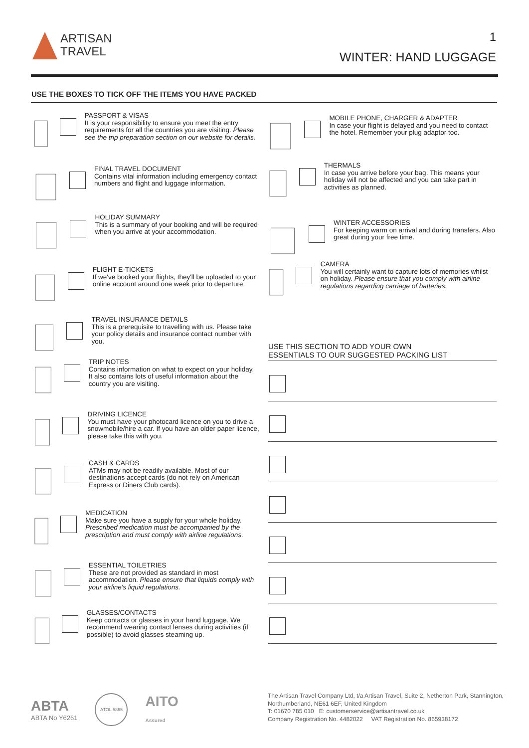ARTISAN
TRAVEL
1
WINTER: HAND LUGGAGE
USE THE BOXES TO TICK OFF THE ITEMS YOU HAVE PACKED
PASSPORT & VISAS
It is your responsibility to ensure you meet the entry requirements for all the countries you are visiting. Please see the trip preparation section on our website for details.
FINAL TRAVEL DOCUMENT
Contains vital information including emergency contact numbers and flight and luggage information.
HOLIDAY SUMMARY
This is a summary of your booking and will be required when you arrive at your accommodation.
FLIGHT E-TICKETS
If we've booked your flights, they'll be uploaded to your online account around one week prior to departure.
TRAVEL INSURANCE DETAILS
This is a prerequisite to travelling with us. Please take your policy details and insurance contact number with you.
TRIP NOTES
Contains information on what to expect on your holiday. It also contains lots of useful information about the country you are visiting.
DRIVING LICENCE
You must have your photocard licence on you to drive a snowmobile/hire a car. If you have an older paper licence, please take this with you.
CASH & CARDS
ATMs may not be readily available. Most of our destinations accept cards (do not rely on American Express or Diners Club cards).
MEDICATION
Make sure you have a supply for your whole holiday. Prescribed medication must be accompanied by the prescription and must comply with airline regulations.
ESSENTIAL TOILETRIES
These are not provided as standard in most accommodation. Please ensure that liquids comply with your airline's liquid regulations.
GLASSES/CONTACTS
Keep contacts or glasses in your hand luggage. We recommend wearing contact lenses during activities (if possible) to avoid glasses steaming up.
MOBILE PHONE, CHARGER & ADAPTER
In case your flight is delayed and you need to contact the hotel. Remember your plug adaptor too.
THERMALS
In case you arrive before your bag. This means your holiday will not be affected and you can take part in activities as planned.
WINTER ACCESSORIES
For keeping warm on arrival and during transfers. Also great during your free time.
CAMERA
You will certainly want to capture lots of memories whilst on holiday. Please ensure that you comply with airline regulations regarding carriage of batteries.
USE THIS SECTION TO ADD YOUR OWN
ESSENTIALS TO OUR SUGGESTED PACKING LIST
ABTA
ABTA No Y6261
ATOL 5865
AITO
Assured
The Artisan Travel Company Ltd, t/a Artisan Travel, Suite 2, Netherton Park, Stannington, Northumberland, NE61 6EF, United Kingdom
T: 01670 785 010 E: customerservice@artisantravel.co.uk
Company Registration No. 4482022 VAT Registration No. 865938172